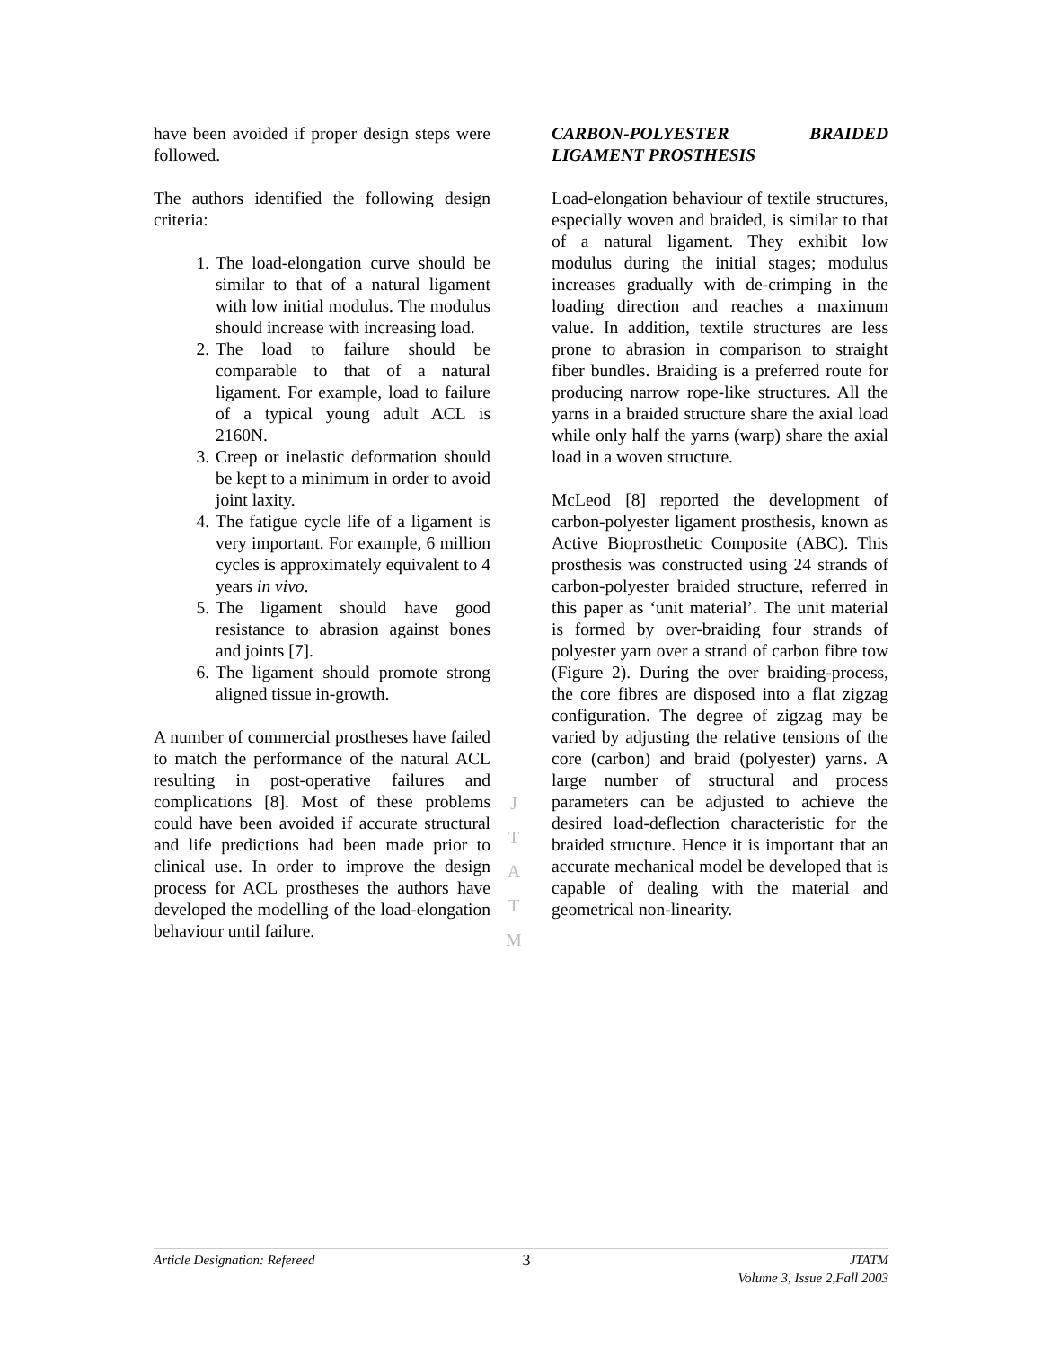have been avoided if proper design steps were followed.
The authors identified the following design criteria:
1. The load-elongation curve should be similar to that of a natural ligament with low initial modulus. The modulus should increase with increasing load.
2. The load to failure should be comparable to that of a natural ligament. For example, load to failure of a typical young adult ACL is 2160N.
3. Creep or inelastic deformation should be kept to a minimum in order to avoid joint laxity.
4. The fatigue cycle life of a ligament is very important. For example, 6 million cycles is approximately equivalent to 4 years in vivo.
5. The ligament should have good resistance to abrasion against bones and joints [7].
6. The ligament should promote strong aligned tissue in-growth.
A number of commercial prostheses have failed to match the performance of the natural ACL resulting in post-operative failures and complications [8]. Most of these problems could have been avoided if accurate structural and life predictions had been made prior to clinical use. In order to improve the design process for ACL prostheses the authors have developed the modelling of the load-elongation behaviour until failure.
CARBON-POLYESTER BRAIDED LIGAMENT PROSTHESIS
Load-elongation behaviour of textile structures, especially woven and braided, is similar to that of a natural ligament. They exhibit low modulus during the initial stages; modulus increases gradually with de-crimping in the loading direction and reaches a maximum value. In addition, textile structures are less prone to abrasion in comparison to straight fiber bundles. Braiding is a preferred route for producing narrow rope-like structures. All the yarns in a braided structure share the axial load while only half the yarns (warp) share the axial load in a woven structure.
McLeod [8] reported the development of carbon-polyester ligament prosthesis, known as Active Bioprosthetic Composite (ABC). This prosthesis was constructed using 24 strands of carbon-polyester braided structure, referred in this paper as ‘unit material’. The unit material is formed by over-braiding four strands of polyester yarn over a strand of carbon fibre tow (Figure 2). During the over braiding-process, the core fibres are disposed into a flat zigzag configuration. The degree of zigzag may be varied by adjusting the relative tensions of the core (carbon) and braid (polyester) yarns. A large number of structural and process parameters can be adjusted to achieve the desired load-deflection characteristic for the braided structure. Hence it is important that an accurate mechanical model be developed that is capable of dealing with the material and geometrical non-linearity.
J
T
A
T
M
Article Designation: Refereed 3
JTATM
Volume 3, Issue 2,Fall 2003